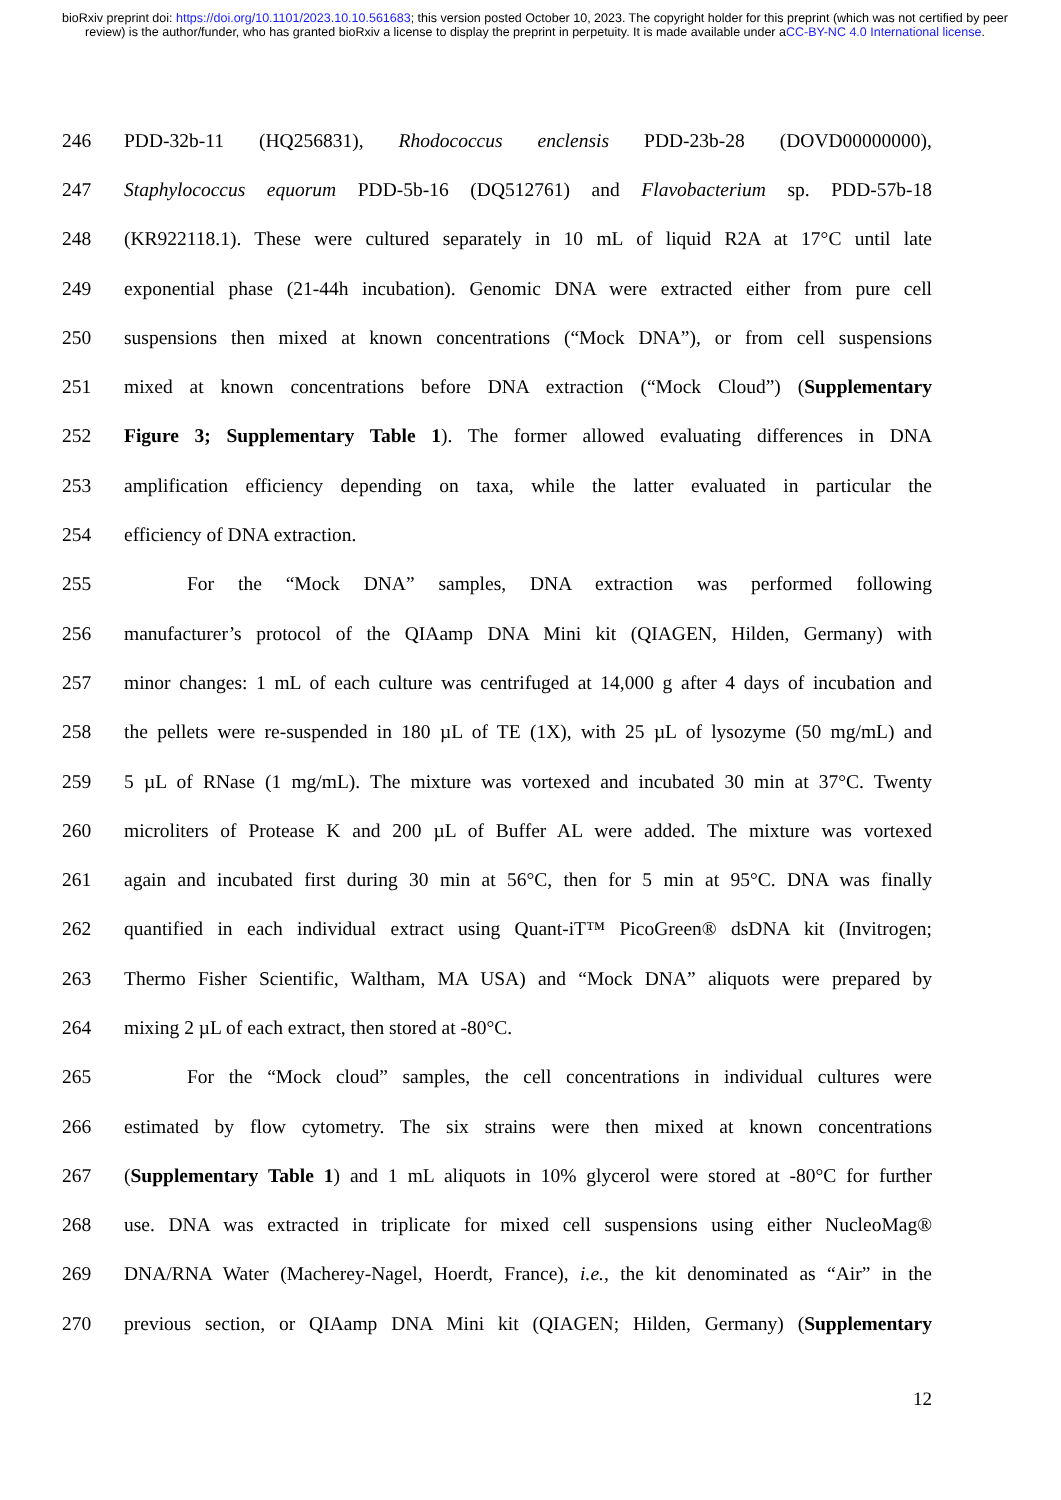bioRxiv preprint doi: https://doi.org/10.1101/2023.10.10.561683; this version posted October 10, 2023. The copyright holder for this preprint (which was not certified by peer review) is the author/funder, who has granted bioRxiv a license to display the preprint in perpetuity. It is made available under aCC-BY-NC 4.0 International license.
246 PDD-32b-11 (HQ256831), Rhodococcus enclensis PDD-23b-28 (DOVD00000000),
247 Staphylococcus equorum PDD-5b-16 (DQ512761) and Flavobacterium sp. PDD-57b-18
248 (KR922118.1). These were cultured separately in 10 mL of liquid R2A at 17°C until late
249 exponential phase (21-44h incubation). Genomic DNA were extracted either from pure cell
250 suspensions then mixed at known concentrations (“Mock DNA”), or from cell suspensions
251 mixed at known concentrations before DNA extraction (“Mock Cloud”) (Supplementary
252 Figure 3; Supplementary Table 1). The former allowed evaluating differences in DNA
253 amplification efficiency depending on taxa, while the latter evaluated in particular the
254 efficiency of DNA extraction.
255 For the “Mock DNA” samples, DNA extraction was performed following
256 manufacturer’s protocol of the QIAamp DNA Mini kit (QIAGEN, Hilden, Germany) with
257 minor changes: 1 mL of each culture was centrifuged at 14,000 g after 4 days of incubation and
258 the pellets were re-suspended in 180 µL of TE (1X), with 25 µL of lysozyme (50 mg/mL) and
259 5 µL of RNase (1 mg/mL). The mixture was vortexed and incubated 30 min at 37°C. Twenty
260 microliters of Protease K and 200 µL of Buffer AL were added. The mixture was vortexed
261 again and incubated first during 30 min at 56°C, then for 5 min at 95°C. DNA was finally
262 quantified in each individual extract using Quant-iT™ PicoGreen® dsDNA kit (Invitrogen;
263 Thermo Fisher Scientific, Waltham, MA USA) and “Mock DNA” aliquots were prepared by
264 mixing 2 µL of each extract, then stored at -80°C.
265 For the “Mock cloud” samples, the cell concentrations in individual cultures were
266 estimated by flow cytometry. The six strains were then mixed at known concentrations
267 (Supplementary Table 1) and 1 mL aliquots in 10% glycerol were stored at -80°C for further
268 use. DNA was extracted in triplicate for mixed cell suspensions using either NucleoMag®
269 DNA/RNA Water (Macherey-Nagel, Hoerdt, France), i.e., the kit denominated as “Air” in the
270 previous section, or QIAamp DNA Mini kit (QIAGEN; Hilden, Germany) (Supplementary
12